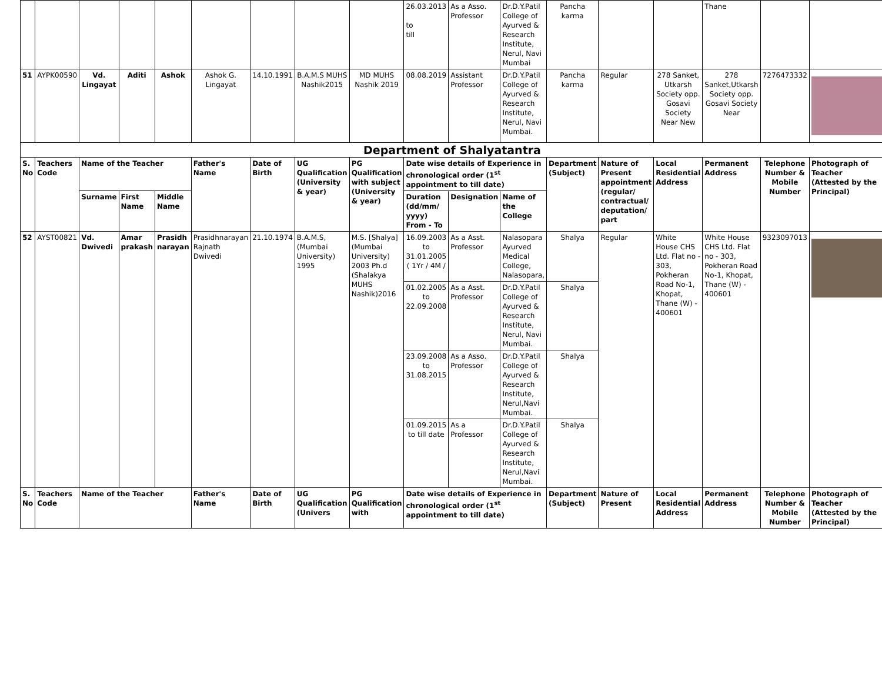| | | | | | | | | | 26.03.2013 to till | As a Asso. Professor | Dr.D.Y.Patil College of Ayurved & Research Institute, Nerul, Navi Mumbai | Pancha karma | | | Thane | | |
| 51 | AYPK00590 | Vd. Lingayat | Aditi | Ashok | Ashok G. Lingayat | 14.10.1991 | B.A.M.S MUHS Nashik2015 | MD MUHS Nashik 2019 | 08.08.2019 | Assistant Professor | Dr.D.Y.Patil College of Ayurved & Research Institute, Nerul, Navi Mumbai. | Pancha karma | Regular | 278 Sanket, Utkarsh Society opp. Gosavi Society Near New | 278 Sanket,Utkarsh Society opp. Gosavi Society Near | 7276473332 | |
| Department of Shalyatantra | | | | | | | | | | | | | | | | | |
| S. No | Teachers Code | Name of the Teacher | | | Father's Name | Date of Birth | UG Qualification (University & year) | PG Qualification with subject (University & year) | Date wise details of Experience in chronological order (1<sup>st</sup> appointment to till date) | | | Department (Subject) | Nature of Present appointment (regular/ contractual/ deputation/ part | Local Residential Address | Permanent Address | Telephone Number & Mobile Number | Photograph of Teacher (Attested by the Principal) |
| | | Surname | First Name | Middle Name | | | | | Duration (dd/mm/ yyyy) From - To | Designation | Name of the College | | | | | | |
| 52 | AYST00821 | Vd. Dwivedi | Amar prakash | Prasidh narayan | Prasidhnarayan Rajnath Dwivedi | 21.10.1974 | B.A.M.S, (Mumbai University) 1995 | M.S. [Shalya] (Mumbai University) 2003 Ph.d (Shalakya MUHS Nashik)2016 | 16.09.2003 to 31.01.2005 ( 1Yr / 4M / | As a Asst. Professor | Nalasopara Ayurved Medical College, Nalasopara, | Shalya | Regular | White House CHS Ltd. Flat no - 303, Pokheran Road No-1, Khopat, Thane (W) - 400601 | White House CHS Ltd. Flat no - 303, Pokheran Road No-1, Khopat, Thane (W) - 400601 | 9323097013 | |
| | | | | | | | | | 01.02.2005 to 22.09.2008 | As a Asst. Professor | Dr.D.Y.Patil College of Ayurved & Research Institute, Nerul, Navi Mumbai. | Shalya | | | | | |
| | | | | | | | | | 23.09.2008 to 31.08.2015 | As a Asso. Professor | Dr.D.Y.Patil College of Ayurved & Research Institute, Nerul,Navi Mumbai. | Shalya | | | | | |
| | | | | | | | | | 01.09.2015 to till date | As a Professor | Dr.D.Y.Patil College of Ayurved & Research Institute, Nerul,Navi Mumbai. | Shalya | | | | | |
| S. No | Teachers Code | Name of the Teacher | | | Father's Name | Date of Birth | UG Qualification (Univers | PG Qualification with | Date wise details of Experience in chronological order (1<sup>st</sup> appointment to till date) | | | Department (Subject) | Nature of Present | Local Residential Address | Permanent Address | Telephone Number & Mobile Number | Photograph of Teacher (Attested by the Principal) |